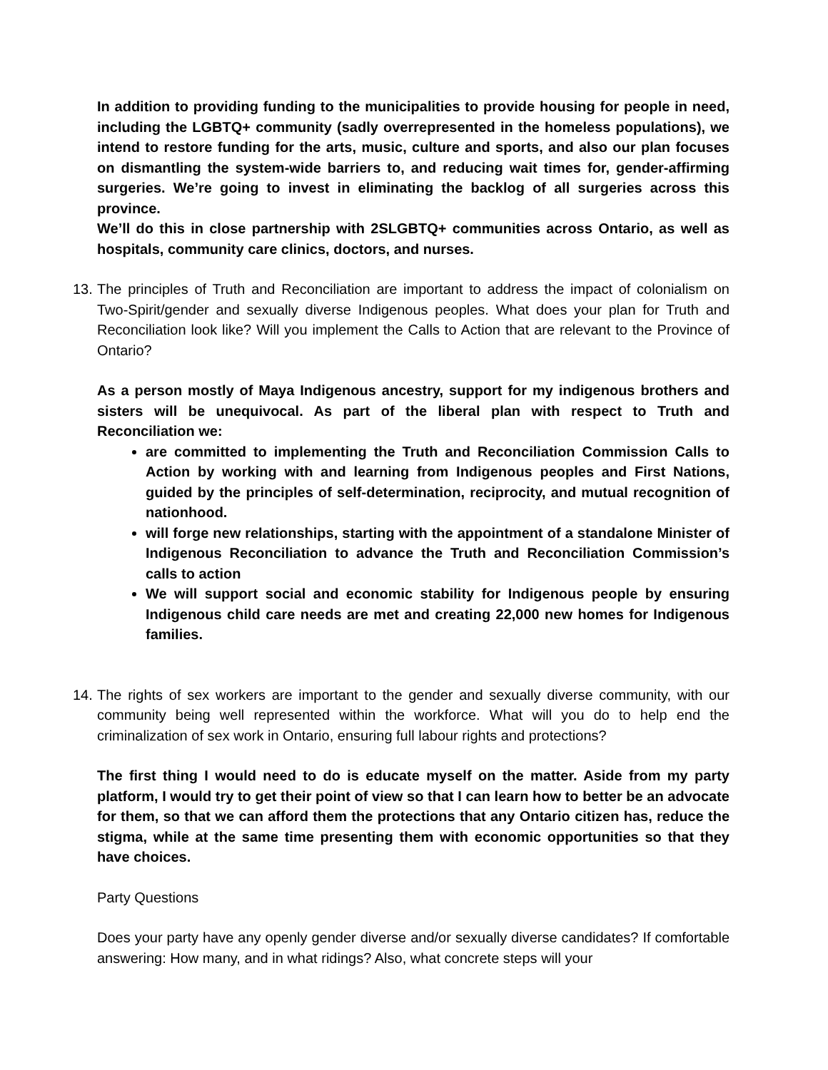In addition to providing funding to the municipalities to provide housing for people in need, including the LGBTQ+ community (sadly overrepresented in the homeless populations), we intend to restore funding for the arts, music, culture and sports, and also our plan focuses on dismantling the system-wide barriers to, and reducing wait times for, gender-affirming surgeries. We’re going to invest in eliminating the backlog of all surgeries across this province.
We’ll do this in close partnership with 2SLGBTQ+ communities across Ontario, as well as hospitals, community care clinics, doctors, and nurses.
13.
The principles of Truth and Reconciliation are important to address the impact of colonialism on Two-Spirit/gender and sexually diverse Indigenous peoples. What does your plan for Truth and Reconciliation look like? Will you implement the Calls to Action that are relevant to the Province of Ontario?
As a person mostly of Maya Indigenous ancestry, support for my indigenous brothers and sisters will be unequivocal. As part of the liberal plan with respect to Truth and Reconciliation we:
are committed to implementing the Truth and Reconciliation Commission Calls to Action by working with and learning from Indigenous peoples and First Nations, guided by the principles of self-determination, reciprocity, and mutual recognition of nationhood.
will forge new relationships, starting with the appointment of a standalone Minister of Indigenous Reconciliation to advance the Truth and Reconciliation Commission’s calls to action
We will support social and economic stability for Indigenous people by ensuring Indigenous child care needs are met and creating 22,000 new homes for Indigenous families.
14.
The rights of sex workers are important to the gender and sexually diverse community, with our community being well represented within the workforce. What will you do to help end the criminalization of sex work in Ontario, ensuring full labour rights and protections?
The first thing I would need to do is educate myself on the matter. Aside from my party platform, I would try to get their point of view so that I can learn how to better be an advocate for them, so that we can afford them the protections that any Ontario citizen has, reduce the stigma, while at the same time presenting them with economic opportunities so that they have choices.
Party Questions
Does your party have any openly gender diverse and/or sexually diverse candidates? If comfortable answering: How many, and in what ridings? Also, what concrete steps will your